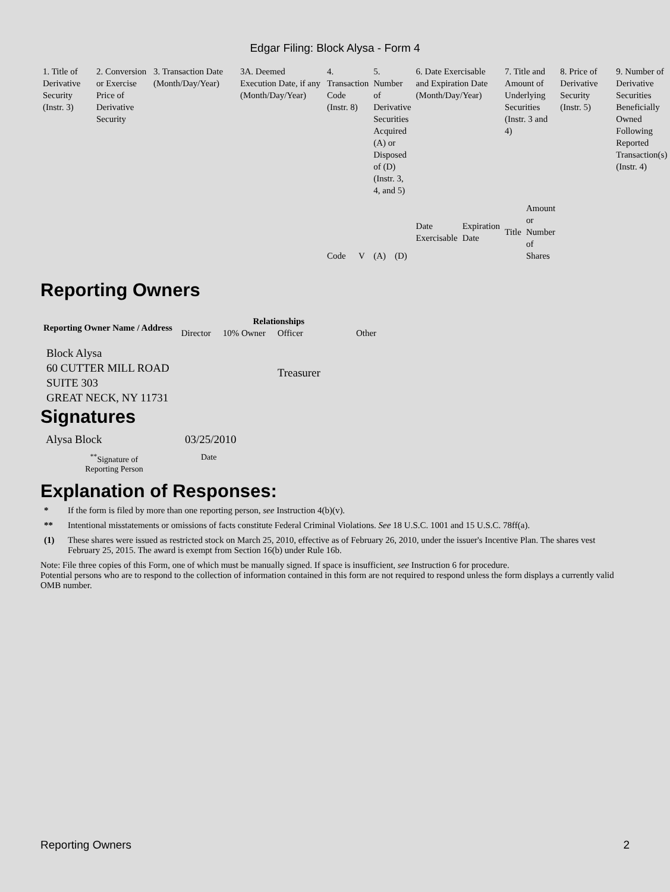Edgar Filing: Block Alysa - Form 4
| 1. Title of Derivative Security (Instr. 3) | 2. Conversion or Exercise Price of Derivative Security | 3. Transaction Date (Month/Day/Year) | 3A. Deemed Execution Date, if any (Month/Day/Year) | 4. Transaction Code (Instr. 8) | | 5. Number of Derivative Securities Acquired (A) or Disposed of (D) (Instr. 3, 4, and 5) | | 6. Date Exercisable and Expiration Date (Month/Day/Year) | | 7. Title and Amount of Underlying Securities (Instr. 3 and 4) | | 8. Price of Derivative Security (Instr. 5) | 9. Number of Derivative Securities Beneficially Owned Following Reported Transaction(s) (Instr. 4) |
| | | | | Code | V | (A) | (D) | Date Exercisable | Expiration Date | Title | Amount or Number of Shares | | |
Reporting Owners
| Reporting Owner Name / Address | Relationships | | | |
| --- | --- | --- | --- | --- |
| | Director | 10% Owner | Officer | Other |
| Block Alysa 60 CUTTER MILL ROAD SUITE 303 GREAT NECK, NY 11731 | | | Treasurer | |
Signatures
| Alysa Block | 03/25/2010 |
| <sup>**</sup> Signature of Reporting Person | Date |
Explanation of Responses:
* If the form is filed by more than one reporting person, see Instruction 4(b)(v).
** Intentional misstatements or omissions of facts constitute Federal Criminal Violations. See 18 U.S.C. 1001 and 15 U.S.C. 78ff(a).
(1) These shares were issued as restricted stock on March 25, 2010, effective as of February 26, 2010, under the issuer's Incentive Plan. The shares vest February 25, 2015. The award is exempt from Section 16(b) under Rule 16b.
Note: File three copies of this Form, one of which must be manually signed. If space is insufficient, see Instruction 6 for procedure.
Potential persons who are to respond to the collection of information contained in this form are not required to respond unless the form displays a currently valid OMB number.
Reporting Owners 2